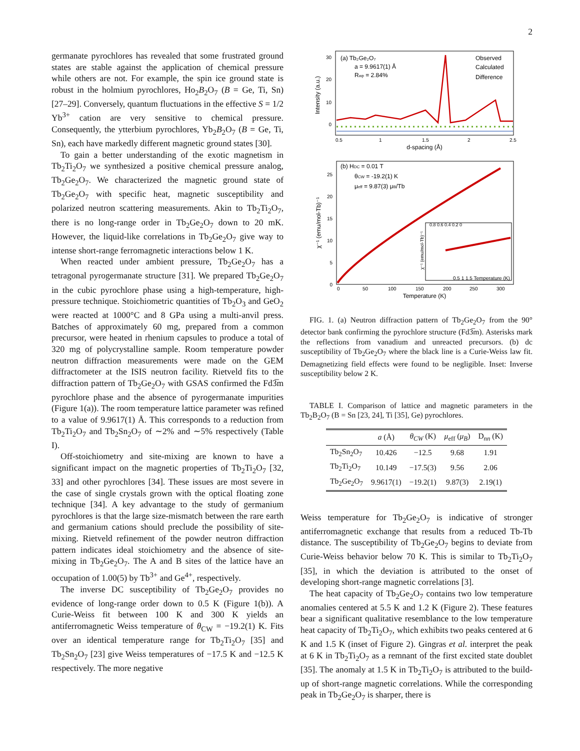2
germanate pyrochlores has revealed that some frustrated ground states are stable against the application of chemical pressure while others are not. For example, the spin ice ground state is robust in the holmium pyrochlores, Ho<sub>2</sub>B<sub>2</sub>O<sub>7</sub> (B = Ge, Ti, Sn) [27–29]. Conversely, quantum fluctuations in the effective S = 1/2 Yb<sup>3+</sup> cation are very sensitive to chemical pressure. Consequently, the ytterbium pyrochlores, Yb<sub>2</sub>B<sub>2</sub>O<sub>7</sub> (B = Ge, Ti, Sn), each have markedly different magnetic ground states [30].
To gain a better understanding of the exotic magnetism in Tb<sub>2</sub>Ti<sub>2</sub>O<sub>7</sub> we synthesized a positive chemical pressure analog, Tb<sub>2</sub>Ge<sub>2</sub>O<sub>7</sub>. We characterized the magnetic ground state of Tb<sub>2</sub>Ge<sub>2</sub>O<sub>7</sub> with specific heat, magnetic susceptibility and polarized neutron scattering measurements. Akin to Tb<sub>2</sub>Ti<sub>2</sub>O<sub>7</sub>, there is no long-range order in Tb<sub>2</sub>Ge<sub>2</sub>O<sub>7</sub> down to 20 mK. However, the liquid-like correlations in Tb<sub>2</sub>Ge<sub>2</sub>O<sub>7</sub> give way to intense short-range ferromagnetic interactions below 1 K.
When reacted under ambient pressure, Tb<sub>2</sub>Ge<sub>2</sub>O<sub>7</sub> has a tetragonal pyrogermanate structure [31]. We prepared Tb<sub>2</sub>Ge<sub>2</sub>O<sub>7</sub> in the cubic pyrochlore phase using a high-temperature, high-pressure technique. Stoichiometric quantities of Tb<sub>2</sub>O<sub>3</sub> and GeO<sub>2</sub> were reacted at 1000°C and 8 GPa using a multi-anvil press. Batches of approximately 60 mg, prepared from a common precursor, were heated in rhenium capsules to produce a total of 320 mg of polycrystalline sample. Room temperature powder neutron diffraction measurements were made on the GEM diffractometer at the ISIS neutron facility. Rietveld fits to the diffraction pattern of Tb<sub>2</sub>Ge<sub>2</sub>O<sub>7</sub> with GSAS confirmed the Fd3̅m pyrochlore phase and the absence of pyrogermanate impurities (Figure 1(a)). The room temperature lattice parameter was refined to a value of 9.9617(1) Å. This corresponds to a reduction from Tb<sub>2</sub>Ti<sub>2</sub>O<sub>7</sub> and Tb<sub>2</sub>Sn<sub>2</sub>O<sub>7</sub> of ∼2% and ∼5% respectively (Table I).
Off-stoichiometry and site-mixing are known to have a significant impact on the magnetic properties of Tb<sub>2</sub>Ti<sub>2</sub>O<sub>7</sub> [32, 33] and other pyrochlores [34]. These issues are most severe in the case of single crystals grown with the optical floating zone technique [34]. A key advantage to the study of germanium pyrochlores is that the large size-mismatch between the rare earth and germanium cations should preclude the possibility of site-mixing. Rietveld refinement of the powder neutron diffraction pattern indicates ideal stoichiometry and the absence of site-mixing in Tb<sub>2</sub>Ge<sub>2</sub>O<sub>7</sub>. The A and B sites of the lattice have an occupation of 1.00(5) by Tb<sup>3+</sup> and Ge<sup>4+</sup>, respectively.
The inverse DC susceptibility of Tb<sub>2</sub>Ge<sub>2</sub>O<sub>7</sub> provides no evidence of long-range order down to 0.5 K (Figure 1(b)). A Curie-Weiss fit between 100 K and 300 K yields an antiferromagnetic Weiss temperature of θ<sub>CW</sub> = −19.2(1) K. Fits over an identical temperature range for Tb<sub>2</sub>Ti<sub>2</sub>O<sub>7</sub> [35] and Tb<sub>2</sub>Sn<sub>2</sub>O<sub>7</sub> [23] give Weiss temperatures of −17.5 K and −12.5 K respectively. The more negative
(a) Tb₂Ge₂O₇
a = 9.9617(1) Å
Rwp = 2.84%
Observed
Calculated
Difference
30
20
10
0
0.5
1
1.5
2
2.5
d-spacing (Å)
Intensity (a.u.)
(b) HDC = 0.01 T
θCW = -19.2(1) K
μeff = 9.87(3) μB/Tb
25
20
15
10
5
0
0
50
100
150
200
250
300
Temperature (K)
χ⁻¹ (emu/mol-Tb)⁻¹
0.5 1 1.5 Temperature (K)
0.8 0.6 0.4 0.2 0
χ⁻¹ (emu/mol-Tb)⁻¹
FIG. 1. (a) Neutron diffraction pattern of Tb<sub>2</sub>Ge<sub>2</sub>O<sub>7</sub> from the 90° detector bank confirming the pyrochlore structure (Fd3̅m). Asterisks mark the reflections from vanadium and unreacted precursors. (b) dc susceptibility of Tb<sub>2</sub>Ge<sub>2</sub>O<sub>7</sub> where the black line is a Curie-Weiss law fit. Demagnetizing field effects were found to be negligible. Inset: Inverse susceptibility below 2 K.
TABLE I. Comparison of lattice and magnetic parameters in the Tb<sub>2</sub>B<sub>2</sub>O<sub>7</sub> (B = Sn [23, 24], Ti [35], Ge) pyrochlores.
| | a (Å) | θ<sub>CW</sub> (K) | μ<sub>eff</sub> ( μ<sub>B</sub> ) | D<sub>nn</sub> (K) |
| --- | --- | --- | --- | --- |
| Tb<sub>2</sub>Sn<sub>2</sub>O<sub>7</sub> | 10.426 | −12.5 | 9.68 | 1.91 |
| Tb<sub>2</sub>Ti<sub>2</sub>O<sub>7</sub> | 10.149 | −17.5(3) | 9.56 | 2.06 |
| Tb<sub>2</sub>Ge<sub>2</sub>O<sub>7</sub> | 9.9617(1) | −19.2(1) | 9.87(3) | 2.19(1) |
Weiss temperature for Tb<sub>2</sub>Ge<sub>2</sub>O<sub>7</sub> is indicative of stronger antiferromagnetic exchange that results from a reduced Tb-Tb distance. The susceptibility of Tb<sub>2</sub>Ge<sub>2</sub>O<sub>7</sub> begins to deviate from Curie-Weiss behavior below 70 K. This is similar to Tb<sub>2</sub>Ti<sub>2</sub>O<sub>7</sub> [35], in which the deviation is attributed to the onset of developing short-range magnetic correlations [3].
The heat capacity of Tb<sub>2</sub>Ge<sub>2</sub>O<sub>7</sub> contains two low temperature anomalies centered at 5.5 K and 1.2 K (Figure 2). These features bear a significant qualitative resemblance to the low temperature heat capacity of Tb<sub>2</sub>Ti<sub>2</sub>O<sub>7</sub>, which exhibits two peaks centered at 6 K and 1.5 K (inset of Figure 2). Gingras et al. interpret the peak at 6 K in Tb<sub>2</sub>Ti<sub>2</sub>O<sub>7</sub> as a remnant of the first excited state doublet [35]. The anomaly at 1.5 K in Tb<sub>2</sub>Ti<sub>2</sub>O<sub>7</sub> is attributed to the build-up of short-range magnetic correlations. While the corresponding peak in Tb<sub>2</sub>Ge<sub>2</sub>O<sub>7</sub> is sharper, there is